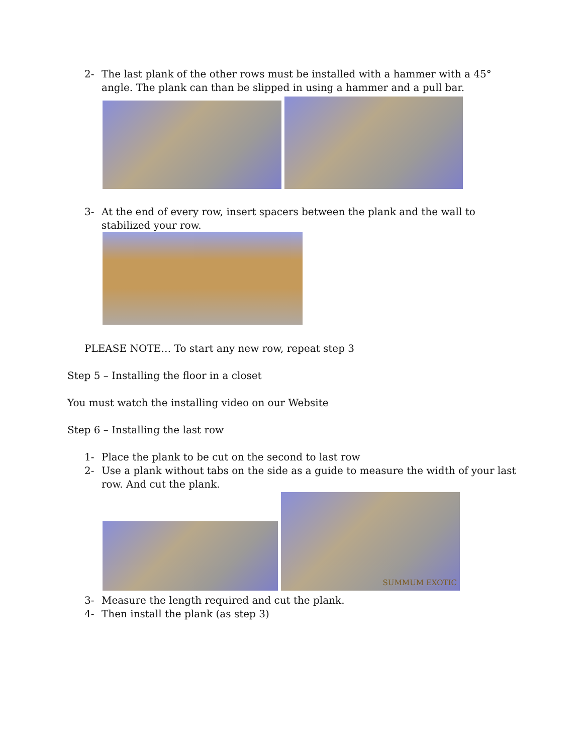2- The last plank of the other rows must be installed with a hammer with a 45° angle. The plank can than be slipped in using a hammer and a pull bar.
3- At the end of every row, insert spacers between the plank and the wall to stabilized your row.
PLEASE NOTE… To start any new row, repeat step 3
Step 5 – Installing the floor in a closet
You must watch the installing video on our Website
Step 6 – Installing the last row
1- Place the plank to be cut on the second to last row
2- Use a plank without tabs on the side as a guide to measure the width of your last row. And cut the plank.
SUMMUM EXOTIC
3- Measure the length required and cut the plank.
4- Then install the plank (as step 3)